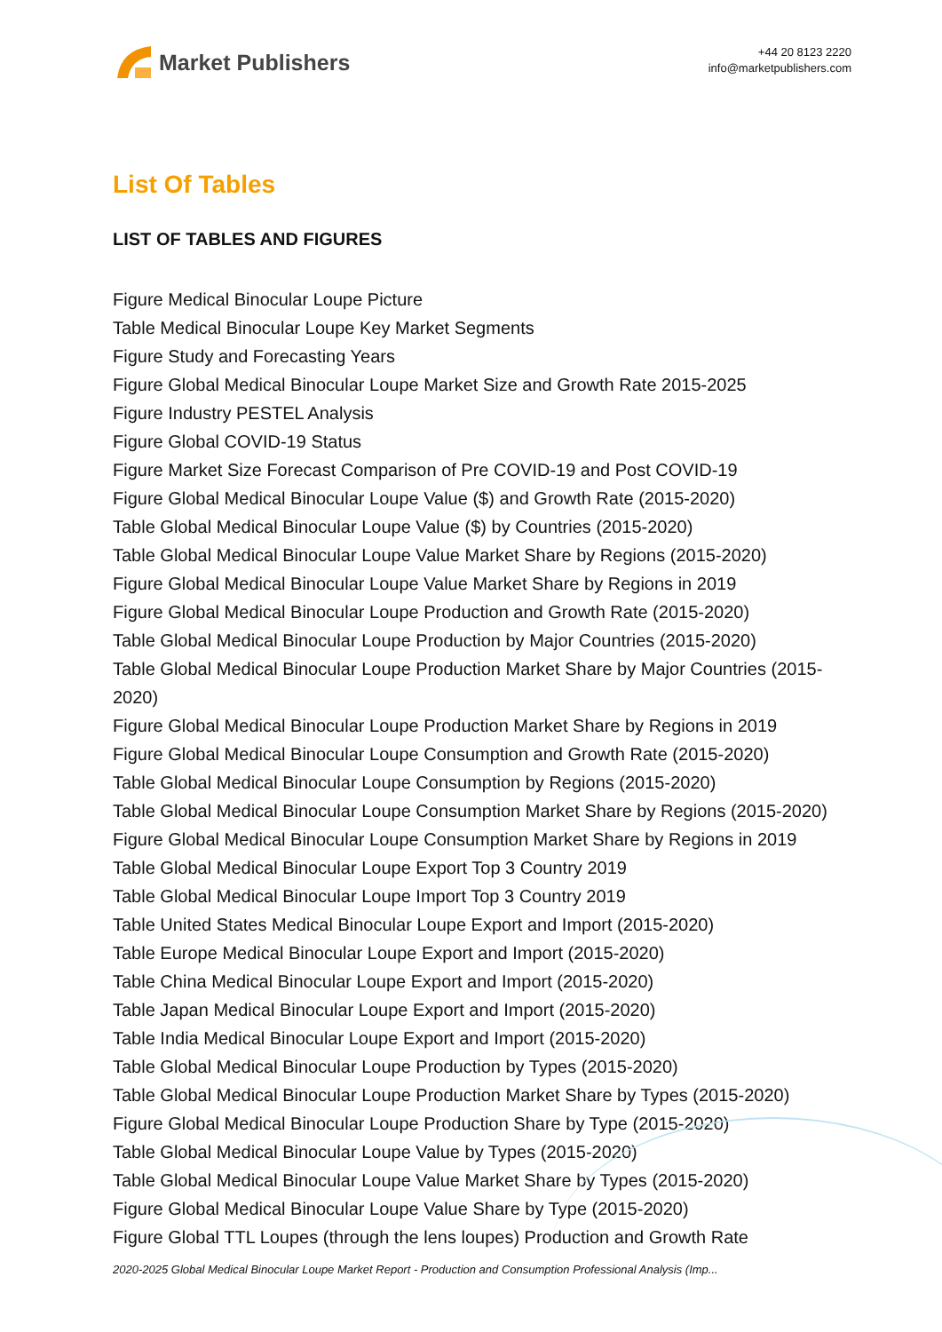Market Publishers
+44 20 8123 2220
info@marketpublishers.com
List Of Tables
LIST OF TABLES AND FIGURES
Figure Medical Binocular Loupe Picture
Table Medical Binocular Loupe Key Market Segments
Figure Study and Forecasting Years
Figure Global Medical Binocular Loupe Market Size and Growth Rate 2015-2025
Figure Industry PESTEL Analysis
Figure Global COVID-19 Status
Figure Market Size Forecast Comparison of Pre COVID-19 and Post COVID-19
Figure Global Medical Binocular Loupe Value ($) and Growth Rate (2015-2020)
Table Global Medical Binocular Loupe Value ($) by Countries (2015-2020)
Table Global Medical Binocular Loupe Value Market Share by Regions (2015-2020)
Figure Global Medical Binocular Loupe Value Market Share by Regions in 2019
Figure Global Medical Binocular Loupe Production and Growth Rate (2015-2020)
Table Global Medical Binocular Loupe Production by Major Countries (2015-2020)
Table Global Medical Binocular Loupe Production Market Share by Major Countries (2015-2020)
Figure Global Medical Binocular Loupe Production Market Share by Regions in 2019
Figure Global Medical Binocular Loupe Consumption and Growth Rate (2015-2020)
Table Global Medical Binocular Loupe Consumption by Regions (2015-2020)
Table Global Medical Binocular Loupe Consumption Market Share by Regions (2015-2020)
Figure Global Medical Binocular Loupe Consumption Market Share by Regions in 2019
Table Global Medical Binocular Loupe Export Top 3 Country 2019
Table Global Medical Binocular Loupe Import Top 3 Country 2019
Table United States Medical Binocular Loupe Export and Import (2015-2020)
Table Europe Medical Binocular Loupe Export and Import (2015-2020)
Table China Medical Binocular Loupe Export and Import (2015-2020)
Table Japan Medical Binocular Loupe Export and Import (2015-2020)
Table India Medical Binocular Loupe Export and Import (2015-2020)
Table Global Medical Binocular Loupe Production by Types (2015-2020)
Table Global Medical Binocular Loupe Production Market Share by Types (2015-2020)
Figure Global Medical Binocular Loupe Production Share by Type (2015-2020)
Table Global Medical Binocular Loupe Value by Types (2015-2020)
Table Global Medical Binocular Loupe Value Market Share by Types (2015-2020)
Figure Global Medical Binocular Loupe Value Share by Type (2015-2020)
Figure Global TTL Loupes (through the lens loupes) Production and Growth Rate
2020-2025 Global Medical Binocular Loupe Market Report - Production and Consumption Professional Analysis (Imp...